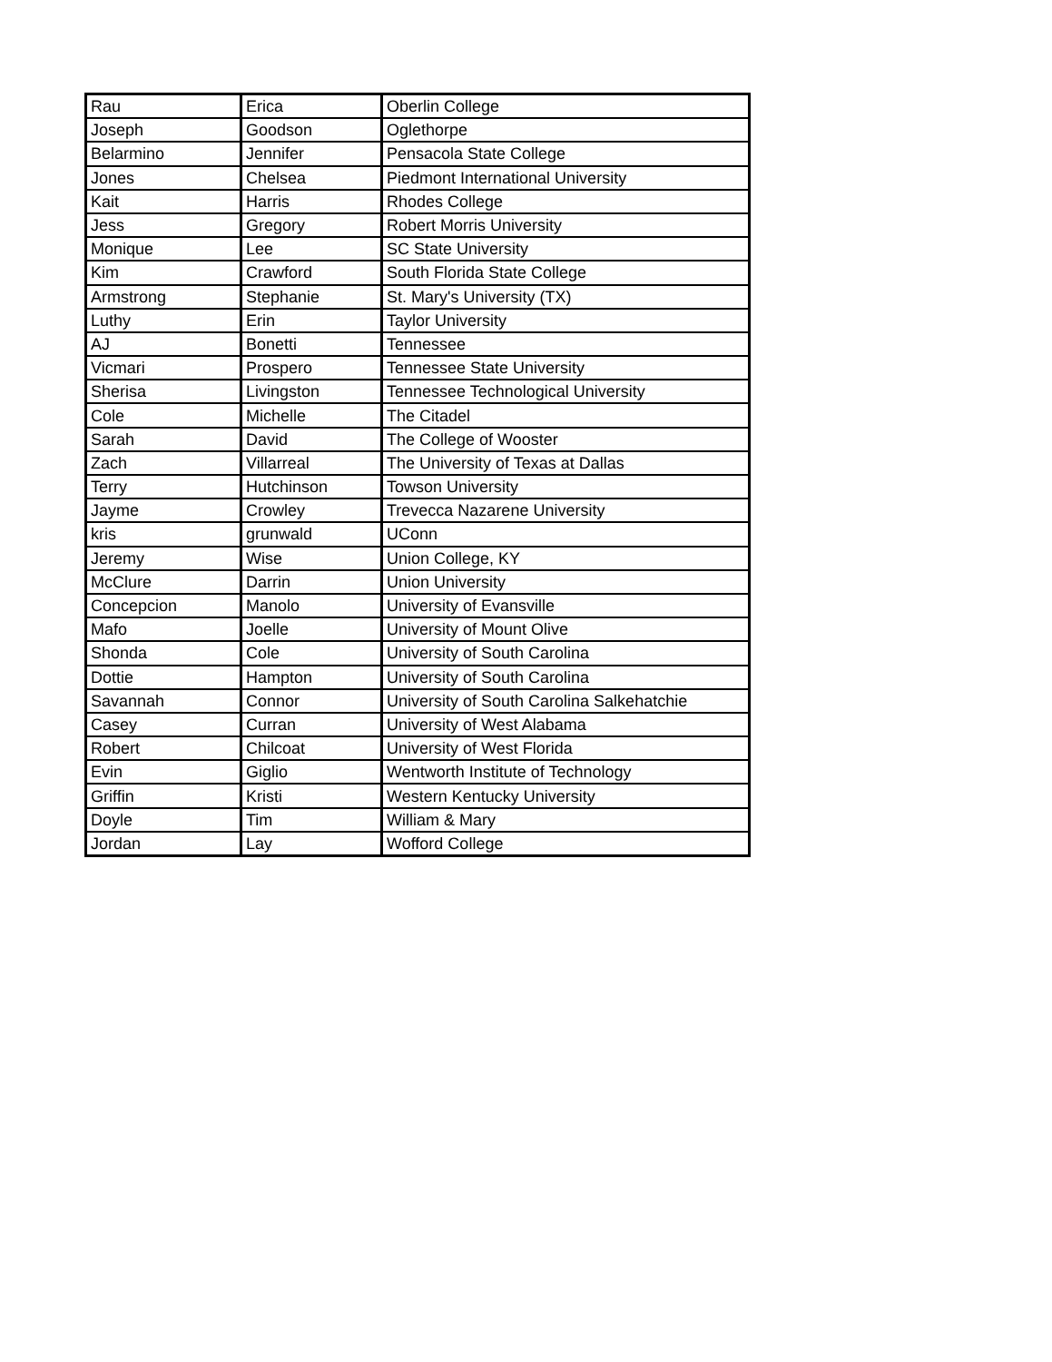| Rau | Erica | Oberlin College |
| Joseph | Goodson | Oglethorpe |
| Belarmino | Jennifer | Pensacola State College |
| Jones | Chelsea | Piedmont International University |
| Kait | Harris | Rhodes College |
| Jess | Gregory | Robert Morris University |
| Monique | Lee | SC State University |
| Kim | Crawford | South Florida State College |
| Armstrong | Stephanie | St. Mary's University (TX) |
| Luthy | Erin | Taylor University |
| AJ | Bonetti | Tennessee |
| Vicmari | Prospero | Tennessee State University |
| Sherisa | Livingston | Tennessee Technological University |
| Cole | Michelle | The Citadel |
| Sarah | David | The College of Wooster |
| Zach | Villarreal | The University of Texas at Dallas |
| Terry | Hutchinson | Towson University |
| Jayme | Crowley | Trevecca Nazarene University |
| kris | grunwald | UConn |
| Jeremy | Wise | Union College, KY |
| McClure | Darrin | Union University |
| Concepcion | Manolo | University of Evansville |
| Mafo | Joelle | University of Mount Olive |
| Shonda | Cole | University of South Carolina |
| Dottie | Hampton | University of South Carolina |
| Savannah | Connor | University of South Carolina Salkehatchie |
| Casey | Curran | University of West Alabama |
| Robert | Chilcoat | University of West Florida |
| Evin | Giglio | Wentworth Institute of Technology |
| Griffin | Kristi | Western Kentucky University |
| Doyle | Tim | William & Mary |
| Jordan | Lay | Wofford College |